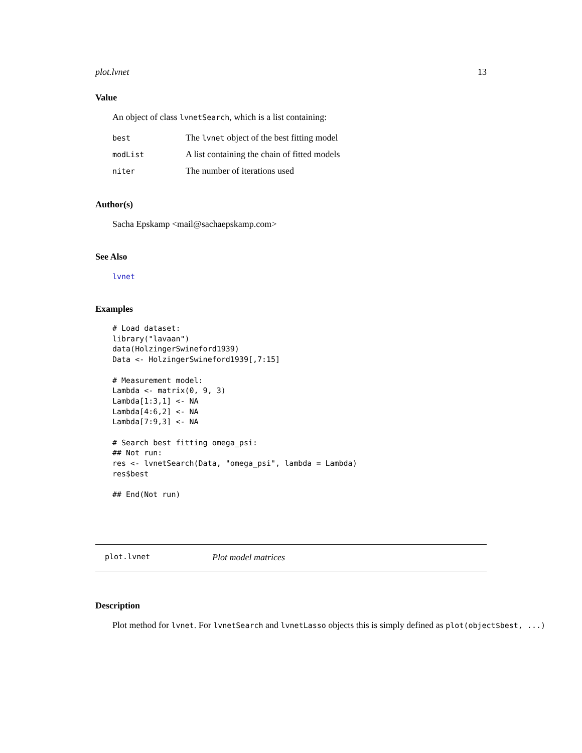plot.lvnet 13
Value
An object of class lvnetSearch, which is a list containing:
| best | The lvnet object of the best fitting model |
| modList | A list containing the chain of fitted models |
| niter | The number of iterations used |
Author(s)
Sacha Epskamp <mail@sachaepskamp.com>
See Also
lvnet
Examples
# Load dataset:
library("lavaan")
data(HolzingerSwineford1939)
Data <- HolzingerSwineford1939[,7:15]

# Measurement model:
Lambda <- matrix(0, 9, 3)
Lambda[1:3,1] <- NA
Lambda[4:6,2] <- NA
Lambda[7:9,3] <- NA

# Search best fitting omega_psi:
## Not run: 
res <- lvnetSearch(Data, "omega_psi", lambda = Lambda)
res$best

## End(Not run)
plot.lvnet Plot model matrices
Description
Plot method for lvnet. For lvnetSearch and lvnetLasso objects this is simply defined as plot(object$best, ...)